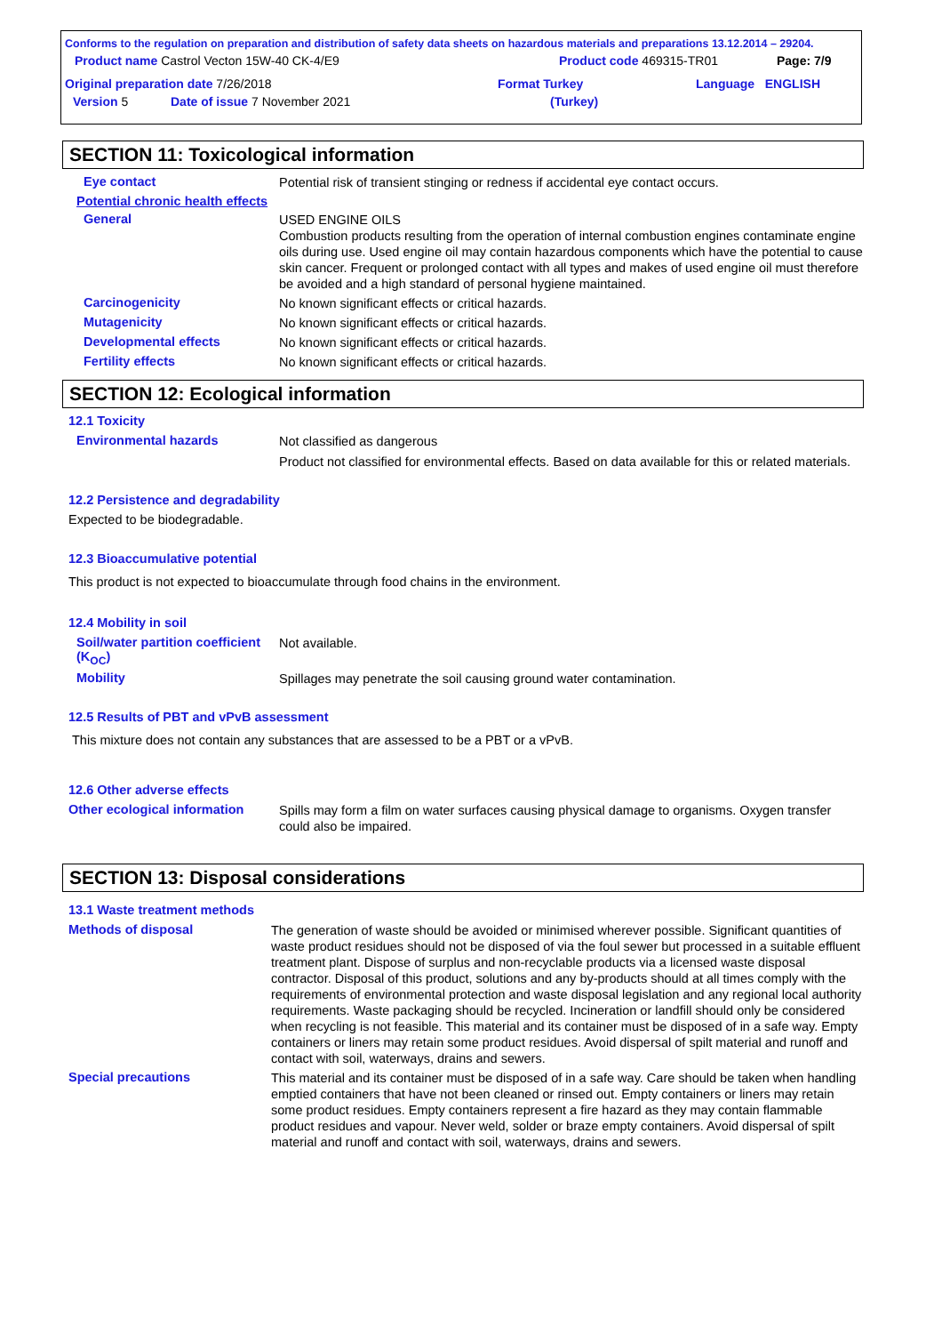Conforms to the regulation on preparation and distribution of safety data sheets on hazardous materials and preparations 13.12.2014 – 29204.
Product name Castrol Vecton 15W-40 CK-4/E9 Product code 469315-TR01 Page: 7/9
Original preparation date 7/26/2018 Format Turkey Language ENGLISH
Version 5 Date of issue 7 November 2021 (Turkey)
SECTION 11: Toxicological information
Eye contact
Potential risk of transient stinging or redness if accidental eye contact occurs.
Potential chronic health effects
General
USED ENGINE OILS
Combustion products resulting from the operation of internal combustion engines contaminate engine oils during use. Used engine oil may contain hazardous components which have the potential to cause skin cancer. Frequent or prolonged contact with all types and makes of used engine oil must therefore be avoided and a high standard of personal hygiene maintained.
Carcinogenicity
No known significant effects or critical hazards.
Mutagenicity
No known significant effects or critical hazards.
Developmental effects
No known significant effects or critical hazards.
Fertility effects
No known significant effects or critical hazards.
SECTION 12: Ecological information
12.1 Toxicity
Environmental hazards
Not classified as dangerous
Product not classified for environmental effects. Based on data available for this or related materials.
12.2 Persistence and degradability
Expected to be biodegradable.
12.3 Bioaccumulative potential
This product is not expected to bioaccumulate through food chains in the environment.
12.4 Mobility in soil
Soil/water partition coefficient (K<sub>OC</sub>)
Not available.
Mobility
Spillages may penetrate the soil causing ground water contamination.
12.5 Results of PBT and vPvB assessment
This mixture does not contain any substances that are assessed to be a PBT or a vPvB.
12.6 Other adverse effects
Other ecological information
Spills may form a film on water surfaces causing physical damage to organisms. Oxygen transfer could also be impaired.
SECTION 13: Disposal considerations
13.1 Waste treatment methods
Methods of disposal
The generation of waste should be avoided or minimised wherever possible. Significant quantities of waste product residues should not be disposed of via the foul sewer but processed in a suitable effluent treatment plant. Dispose of surplus and non-recyclable products via a licensed waste disposal contractor. Disposal of this product, solutions and any by-products should at all times comply with the requirements of environmental protection and waste disposal legislation and any regional local authority requirements. Waste packaging should be recycled. Incineration or landfill should only be considered when recycling is not feasible. This material and its container must be disposed of in a safe way. Empty containers or liners may retain some product residues. Avoid dispersal of spilt material and runoff and contact with soil, waterways, drains and sewers.
Special precautions
This material and its container must be disposed of in a safe way. Care should be taken when handling emptied containers that have not been cleaned or rinsed out. Empty containers or liners may retain some product residues. Empty containers represent a fire hazard as they may contain flammable product residues and vapour. Never weld, solder or braze empty containers. Avoid dispersal of spilt material and runoff and contact with soil, waterways, drains and sewers.